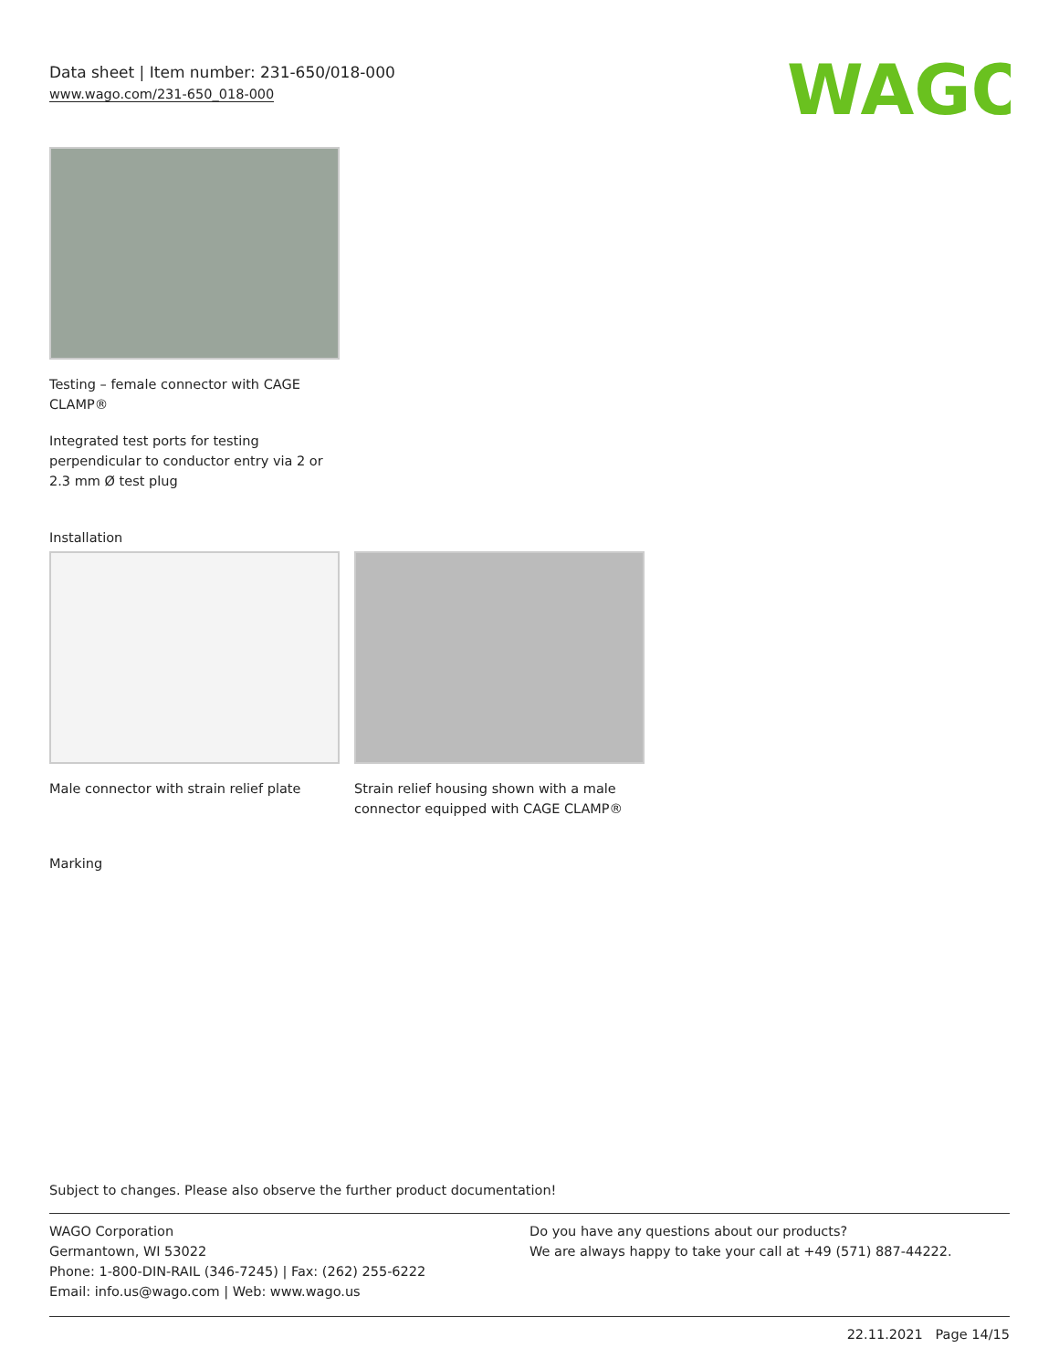Data sheet | Item number: 231-650/018-000
www.wago.com/231-650_018-000
WAGO
Testing – female connector with CAGE CLAMP®
Integrated test ports for testing perpendicular to conductor entry via 2 or 2.3 mm Ø test plug
Installation
Male connector with strain relief plate
Strain relief housing shown with a male connector equipped with CAGE CLAMP®
Marking
Subject to changes. Please also observe the further product documentation!
WAGO Corporation
Germantown, WI 53022
Phone: 1-800-DIN-RAIL (346-7245) | Fax: (262) 255-6222
Email: info.us@wago.com | Web: www.wago.us
Do you have any questions about our products?
We are always happy to take your call at +49 (571) 887-44222.
22.11.2021 Page 14/15